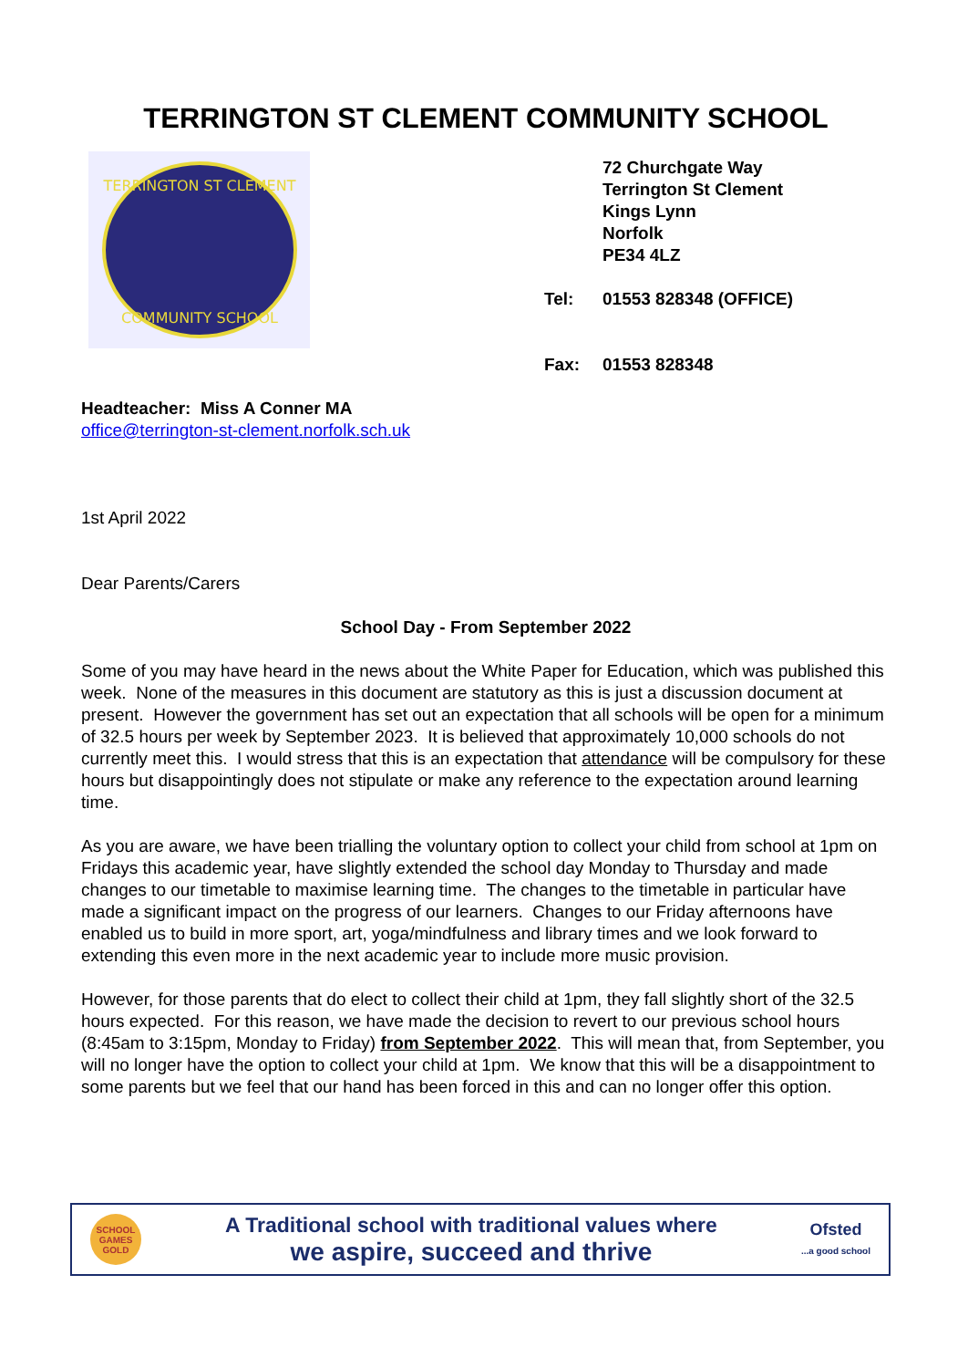TERRINGTON ST CLEMENT COMMUNITY SCHOOL
TERRINGTON ST CLEMENT
COMMUNITY SCHOOL
72 Churchgate Way
Terrington St Clement
Kings Lynn
Norfolk
PE34 4LZ
Tel: 01553 828348 (OFFICE)
Fax: 01553 828348
Headteacher: Miss A Conner MA
office@terrington-st-clement.norfolk.sch.uk
1st April 2022
Dear Parents/Carers
School Day - From September 2022
Some of you may have heard in the news about the White Paper for Education, which was published this week. None of the measures in this document are statutory as this is just a discussion document at present. However the government has set out an expectation that all schools will be open for a minimum of 32.5 hours per week by September 2023. It is believed that approximately 10,000 schools do not currently meet this. I would stress that this is an expectation that attendance will be compulsory for these hours but disappointingly does not stipulate or make any reference to the expectation around learning time.
As you are aware, we have been trialling the voluntary option to collect your child from school at 1pm on Fridays this academic year, have slightly extended the school day Monday to Thursday and made changes to our timetable to maximise learning time. The changes to the timetable in particular have made a significant impact on the progress of our learners. Changes to our Friday afternoons have enabled us to build in more sport, art, yoga/mindfulness and library times and we look forward to extending this even more in the next academic year to include more music provision.
However, for those parents that do elect to collect their child at 1pm, they fall slightly short of the 32.5 hours expected. For this reason, we have made the decision to revert to our previous school hours (8:45am to 3:15pm, Monday to Friday) from September 2022. This will mean that, from September, you will no longer have the option to collect your child at 1pm. We know that this will be a disappointment to some parents but we feel that our hand has been forced in this and can no longer offer this option.
SCHOOL GAMES GOLD
A Traditional school with traditional values where
we aspire, succeed and thrive
Ofsted
...a good school